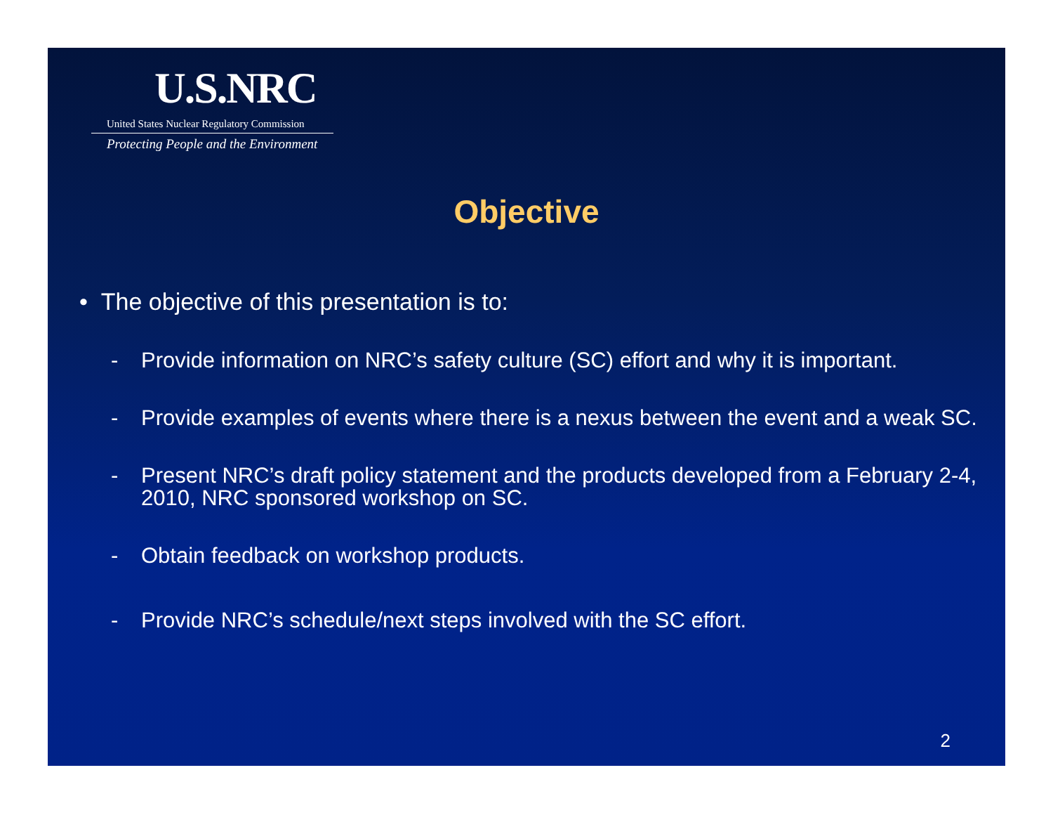U.S.NRC
United States Nuclear Regulatory Commission
Protecting People and the Environment
Objective
• The objective of this presentation is to:
- Provide information on NRC’s safety culture (SC) effort and why it is important.
- Provide examples of events where there is a nexus between the event and a weak SC.
- Present NRC’s draft policy statement and the products developed from a February 2-4, 2010, NRC sponsored workshop on SC.
- Obtain feedback on workshop products.
- Provide NRC’s schedule/next steps involved with the SC effort.
2